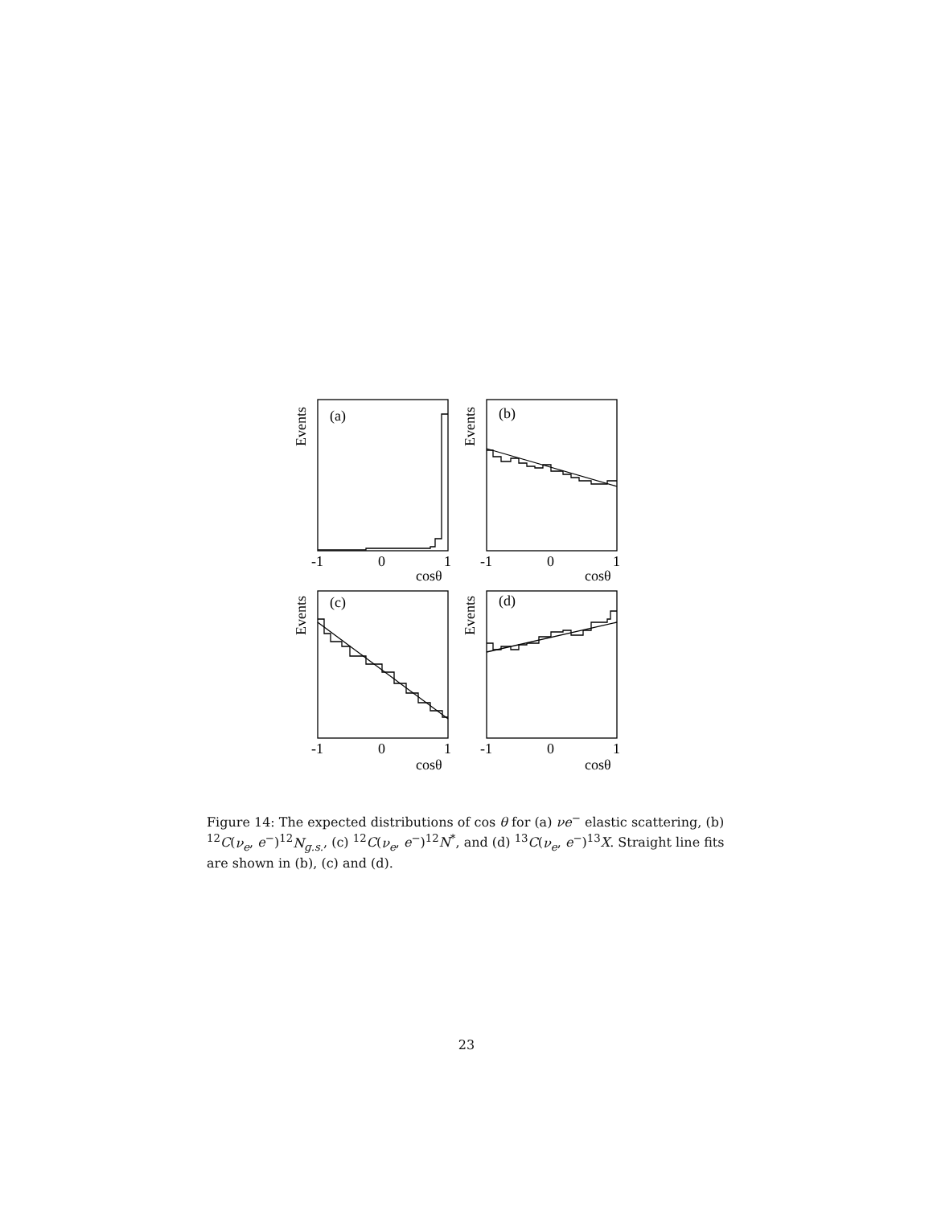(a)
(b)
(c)
(d)
Events
Events
Events
Events
-1
0
1
-1
0
1
cosθ
cosθ
-1
0
1
-1
0
1
cosθ
cosθ
Figure 14: The expected distributions of cos θ for (a) νe<sup>−</sup> elastic scattering, (b) <sup>12</sup>C(ν<sub>e</sub>, e<sup>−</sup>)<sup>12</sup>N<sub>g.s.</sub>, (c) <sup>12</sup>C(ν<sub>e</sub>, e<sup>−</sup>)<sup>12</sup>N<sup>*</sup>, and (d) <sup>13</sup>C(ν<sub>e</sub>, e<sup>−</sup>)<sup>13</sup>X. Straight line fits are shown in (b), (c) and (d).
23